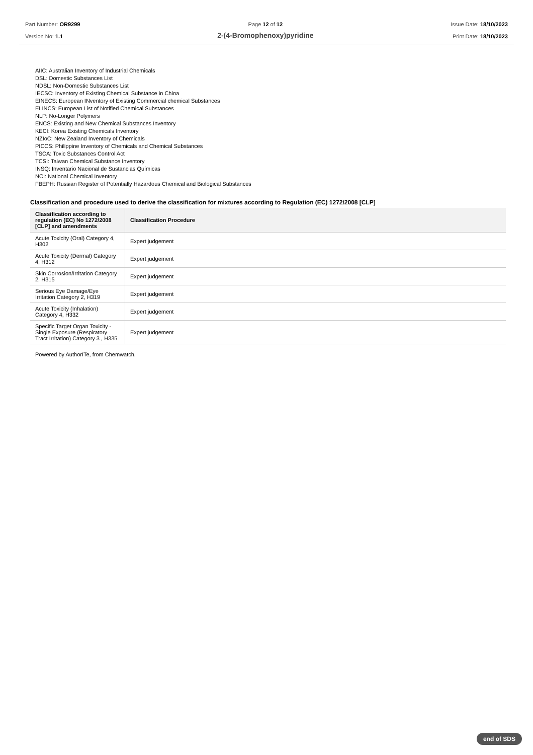Part Number: OR9299
Version No: 1.1
Page 12 of 12
2-(4-Bromophenoxy)pyridine
Issue Date: 18/10/2023
Print Date: 18/10/2023
AIIC: Australian Inventory of Industrial Chemicals
DSL: Domestic Substances List
NDSL: Non-Domestic Substances List
IECSC: Inventory of Existing Chemical Substance in China
EINECS: European INventory of Existing Commercial chemical Substances
ELINCS: European List of Notified Chemical Substances
NLP: No-Longer Polymers
ENCS: Existing and New Chemical Substances Inventory
KECI: Korea Existing Chemicals Inventory
NZIoC: New Zealand Inventory of Chemicals
PICCS: Philippine Inventory of Chemicals and Chemical Substances
TSCA: Toxic Substances Control Act
TCSI: Taiwan Chemical Substance Inventory
INSQ: Inventario Nacional de Sustancias Químicas
NCI: National Chemical Inventory
FBEPH: Russian Register of Potentially Hazardous Chemical and Biological Substances
Classification and procedure used to derive the classification for mixtures according to Regulation (EC) 1272/2008 [CLP]
| Classification according to regulation (EC) No 1272/2008 [CLP] and amendments | Classification Procedure |
| --- | --- |
| Acute Toxicity (Oral) Category 4, H302 | Expert judgement |
| Acute Toxicity (Dermal) Category 4, H312 | Expert judgement |
| Skin Corrosion/Irritation Category 2, H315 | Expert judgement |
| Serious Eye Damage/Eye Irritation Category 2, H319 | Expert judgement |
| Acute Toxicity (Inhalation) Category 4, H332 | Expert judgement |
| Specific Target Organ Toxicity - Single Exposure (Respiratory Tract Irritation) Category 3 , H335 | Expert judgement |
Powered by AuthorITe, from Chemwatch.
end of SDS